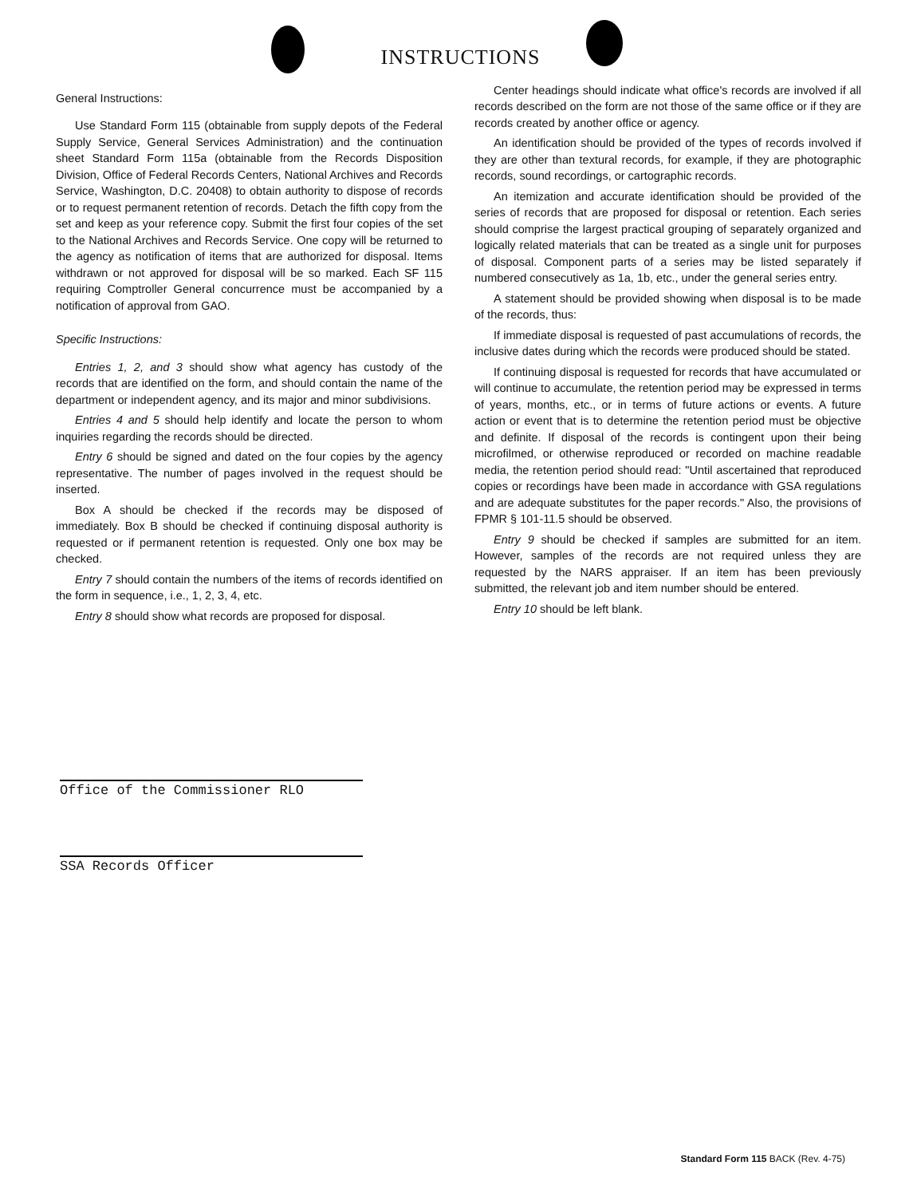INSTRUCTIONS
General Instructions:
Use Standard Form 115 (obtainable from supply depots of the Federal Supply Service, General Services Administration) and the continuation sheet Standard Form 115a (obtainable from the Records Disposition Division, Office of Federal Records Centers, National Archives and Records Service, Washington, D.C. 20408) to obtain authority to dispose of records or to request permanent retention of records. Detach the fifth copy from the set and keep as your reference copy. Submit the first four copies of the set to the National Archives and Records Service. One copy will be returned to the agency as notification of items that are authorized for disposal. Items withdrawn or not approved for disposal will be so marked. Each SF 115 requiring Comptroller General concurrence must be accompanied by a notification of approval from GAO.
Specific Instructions:
Entries 1, 2, and 3 should show what agency has custody of the records that are identified on the form, and should contain the name of the department or independent agency, and its major and minor subdivisions.
Entries 4 and 5 should help identify and locate the person to whom inquiries regarding the records should be directed.
Entry 6 should be signed and dated on the four copies by the agency representative. The number of pages involved in the request should be inserted.
Box A should be checked if the records may be disposed of immediately. Box B should be checked if continuing disposal authority is requested or if permanent retention is requested. Only one box may be checked.
Entry 7 should contain the numbers of the items of records identified on the form in sequence, i.e., 1, 2, 3, 4, etc.
Entry 8 should show what records are proposed for disposal.
Center headings should indicate what office's records are involved if all records described on the form are not those of the same office or if they are records created by another office or agency.
An identification should be provided of the types of records involved if they are other than textural records, for example, if they are photographic records, sound recordings, or cartographic records.
An itemization and accurate identification should be provided of the series of records that are proposed for disposal or retention. Each series should comprise the largest practical grouping of separately organized and logically related materials that can be treated as a single unit for purposes of disposal. Component parts of a series may be listed separately if numbered consecutively as 1a, 1b, etc., under the general series entry.
A statement should be provided showing when disposal is to be made of the records, thus:
If immediate disposal is requested of past accumulations of records, the inclusive dates during which the records were produced should be stated.
If continuing disposal is requested for records that have accumulated or will continue to accumulate, the retention period may be expressed in terms of years, months, etc., or in terms of future actions or events. A future action or event that is to determine the retention period must be objective and definite. If disposal of the records is contingent upon their being microfilmed, or otherwise reproduced or recorded on machine readable media, the retention period should read: "Until ascertained that reproduced copies or recordings have been made in accordance with GSA regulations and are adequate substitutes for the paper records." Also, the provisions of FPMR § 101-11.5 should be observed.
Entry 9 should be checked if samples are submitted for an item. However, samples of the records are not required unless they are requested by the NARS appraiser. If an item has been previously submitted, the relevant job and item number should be entered.
Entry 10 should be left blank.
Office of the Commissioner RLO
SSA Records Officer
Standard Form 115 BACK (Rev. 4-75)